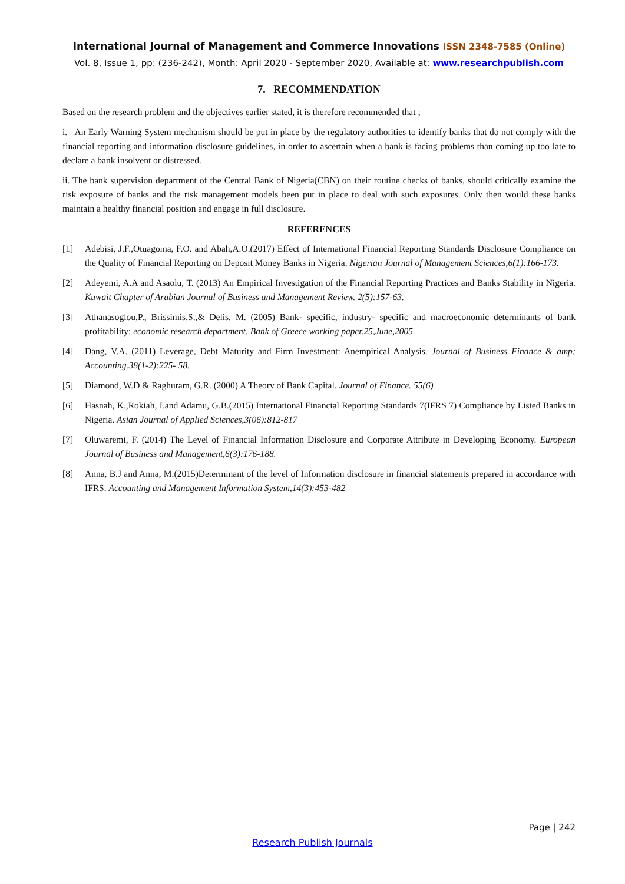International Journal of Management and Commerce Innovations ISSN 2348-7585 (Online)
Vol. 8, Issue 1, pp: (236-242), Month: April 2020 - September 2020, Available at: www.researchpublish.com
7. RECOMMENDATION
Based on the research problem and the objectives earlier stated, it is therefore recommended that ;
i. An Early Warning System mechanism should be put in place by the regulatory authorities to identify banks that do not comply with the financial reporting and information disclosure guidelines, in order to ascertain when a bank is facing problems than coming up too late to declare a bank insolvent or distressed.
ii. The bank supervision department of the Central Bank of Nigeria(CBN) on their routine checks of banks, should critically examine the risk exposure of banks and the risk management models been put in place to deal with such exposures. Only then would these banks maintain a healthy financial position and engage in full disclosure.
REFERENCES
[1] Adebisi, J.F.,Otuagoma, F.O. and Abah,A.O.(2017) Effect of International Financial Reporting Standards Disclosure Compliance on the Quality of Financial Reporting on Deposit Money Banks in Nigeria. Nigerian Journal of Management Sciences,6(1):166-173.
[2] Adeyemi, A.A and Asaolu, T. (2013) An Empirical Investigation of the Financial Reporting Practices and Banks Stability in Nigeria. Kuwait Chapter of Arabian Journal of Business and Management Review. 2(5):157-63.
[3] Athanasoglou,P., Brissimis,S.,& Delis, M. (2005) Bank- specific, industry- specific and macroeconomic determinants of bank profitability: economic research department, Bank of Greece working paper.25,June,2005.
[4] Dang, V.A. (2011) Leverage, Debt Maturity and Firm Investment: Anempirical Analysis. Journal of Business Finance & amp; Accounting.38(1-2):225- 58.
[5] Diamond, W.D & Raghuram, G.R. (2000) A Theory of Bank Capital. Journal of Finance. 55(6)
[6] Hasnah, K.,Rokiah, I.and Adamu, G.B.(2015) International Financial Reporting Standards 7(IFRS 7) Compliance by Listed Banks in Nigeria. Asian Journal of Applied Sciences,3(06):812-817
[7] Oluwaremi, F. (2014) The Level of Financial Information Disclosure and Corporate Attribute in Developing Economy. European Journal of Business and Management,6(3):176-188.
[8] Anna, B.J and Anna, M.(2015)Determinant of the level of Information disclosure in financial statements prepared in accordance with IFRS. Accounting and Management Information System,14(3):453-482
Page | 242
Research Publish Journals